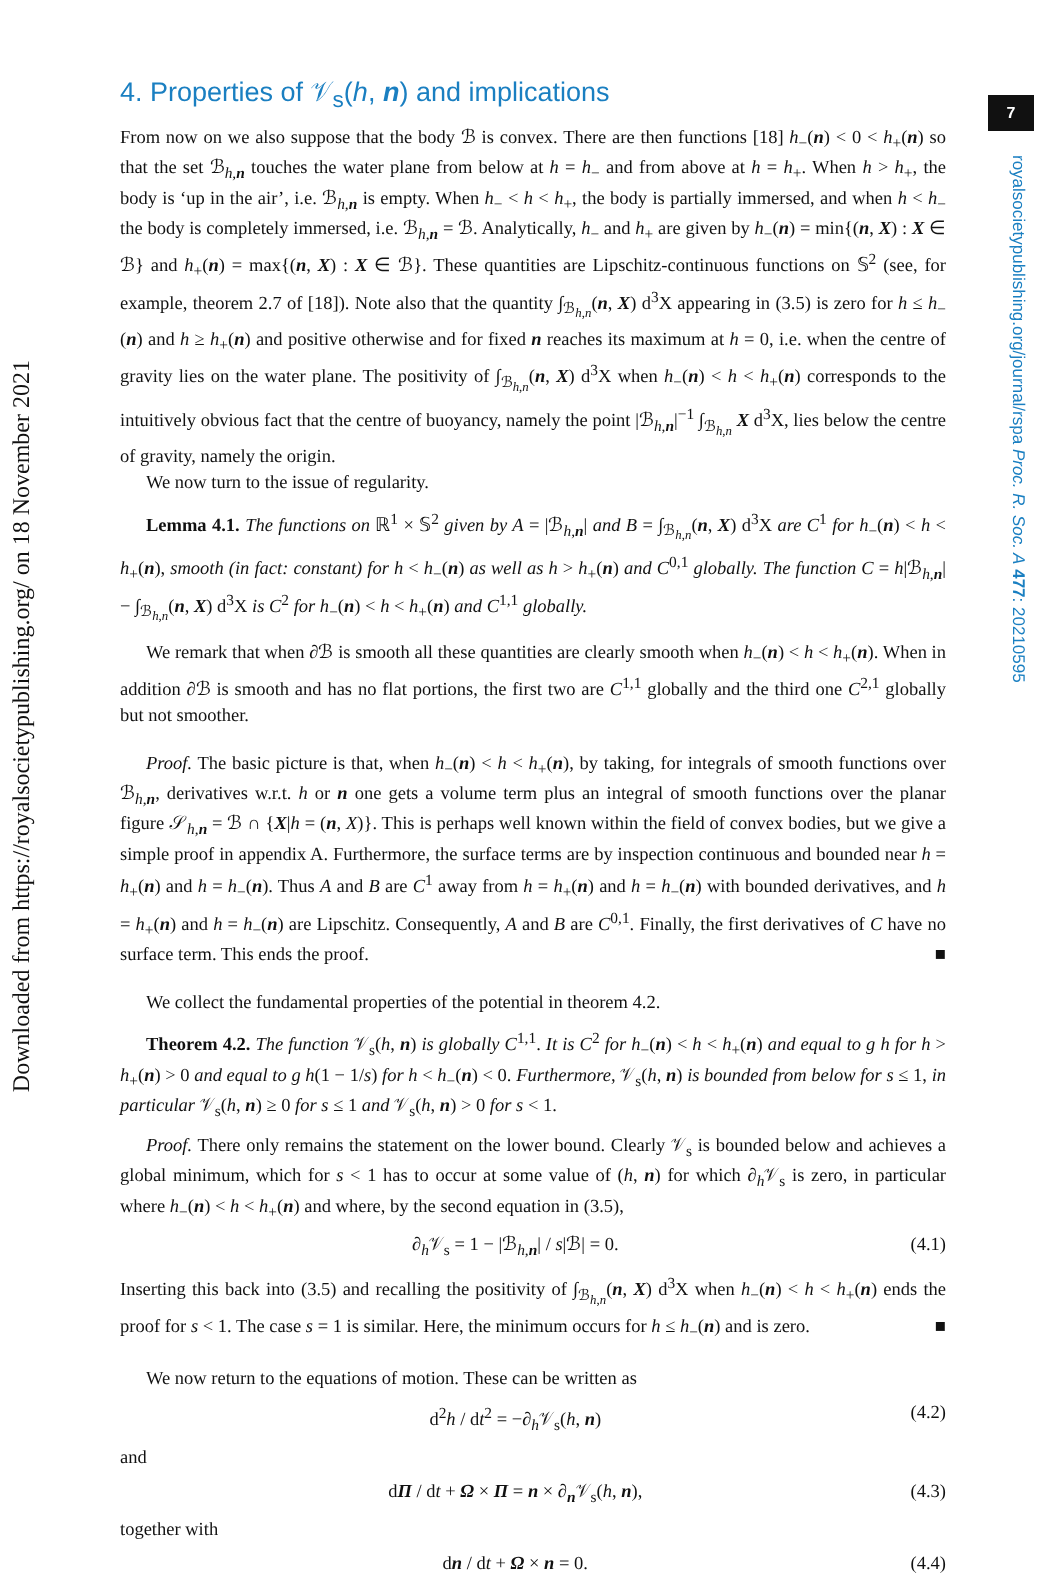7
royalsocietypublishing.org/journal/rspa Proc. R. Soc. A 477: 20210595
Downloaded from https://royalsocietypublishing.org/ on 18 November 2021
4. Properties of 𝒱<sub>s</sub>(h, n) and implications
From now on we also suppose that the body ℬ is convex. There are then functions [18] h<sub>−</sub>(n) < 0 < h<sub>+</sub>(n) so that the set ℬ<sub>h,n</sub> touches the water plane from below at h = h<sub>−</sub> and from above at h = h<sub>+</sub>. When h > h<sub>+</sub>, the body is ‘up in the air’, i.e. ℬ<sub>h,n</sub> is empty. When h<sub>−</sub> < h < h<sub>+</sub>, the body is partially immersed, and when h < h<sub>−</sub> the body is completely immersed, i.e. ℬ<sub>h,n</sub> = ℬ. Analytically, h<sub>−</sub> and h<sub>+</sub> are given by h<sub>−</sub>(n) = min{(n, X) : X ∈ ℬ} and h<sub>+</sub>(n) = max{(n, X) : X ∈ ℬ}. These quantities are Lipschitz-continuous functions on 𝕊<sup>2</sup> (see, for example, theorem 2.7 of [18]). Note also that the quantity ∫<sub>ℬ<sub>h,n</sub></sub>(n, X) d<sup>3</sup>X appearing in (3.5) is zero for h ≤ h<sub>−</sub>(n) and h ≥ h<sub>+</sub>(n) and positive otherwise and for fixed n reaches its maximum at h = 0, i.e. when the centre of gravity lies on the water plane. The positivity of ∫<sub>ℬ<sub>h,n</sub></sub>(n, X) d<sup>3</sup>X when h<sub>−</sub>(n) < h < h<sub>+</sub>(n) corresponds to the intuitively obvious fact that the centre of buoyancy, namely the point |ℬ<sub>h,n</sub>|<sup>−1</sup> ∫<sub>ℬ<sub>h,n</sub></sub> X d<sup>3</sup>X, lies below the centre of gravity, namely the origin.
We now turn to the issue of regularity.
Lemma 4.1. The functions on ℝ<sup>1</sup> × 𝕊<sup>2</sup> given by A = |ℬ<sub>h,n</sub>| and B = ∫<sub>ℬ<sub>h,n</sub></sub>(n, X) d<sup>3</sup>X are C<sup>1</sup> for h<sub>−</sub>(n) < h < h<sub>+</sub>(n), smooth (in fact: constant) for h < h<sub>−</sub>(n) as well as h > h<sub>+</sub>(n) and C<sup>0,1</sup> globally. The function C = h|ℬ<sub>h,n</sub>| − ∫<sub>ℬ<sub>h,n</sub></sub>(n, X) d<sup>3</sup>X is C<sup>2</sup> for h<sub>−</sub>(n) < h < h<sub>+</sub>(n) and C<sup>1,1</sup> globally.
We remark that when ∂ℬ is smooth all these quantities are clearly smooth when h<sub>−</sub>(n) < h < h<sub>+</sub>(n). When in addition ∂ℬ is smooth and has no flat portions, the first two are C<sup>1,1</sup> globally and the third one C<sup>2,1</sup> globally but not smoother.
Proof. The basic picture is that, when h<sub>−</sub>(n) < h < h<sub>+</sub>(n), by taking, for integrals of smooth functions over ℬ<sub>h,n</sub>, derivatives w.r.t. h or n one gets a volume term plus an integral of smooth functions over the planar figure 𝒮<sub>h,n</sub> = ℬ ∩ {X|h = (n, X)}. This is perhaps well known within the field of convex bodies, but we give a simple proof in appendix A. Furthermore, the surface terms are by inspection continuous and bounded near h = h<sub>+</sub>(n) and h = h<sub>−</sub>(n). Thus A and B are C<sup>1</sup> away from h = h<sub>+</sub>(n) and h = h<sub>−</sub>(n) with bounded derivatives, and h = h<sub>+</sub>(n) and h = h<sub>−</sub>(n) are Lipschitz. Consequently, A and B are C<sup>0,1</sup>. Finally, the first derivatives of C have no surface term. This ends the proof. ■
We collect the fundamental properties of the potential in theorem 4.2.
Theorem 4.2. The function 𝒱<sub>s</sub>(h, n) is globally C<sup>1,1</sup>. It is C<sup>2</sup> for h<sub>−</sub>(n) < h < h<sub>+</sub>(n) and equal to g h for h > h<sub>+</sub>(n) > 0 and equal to g h(1 − 1/s) for h < h<sub>−</sub>(n) < 0. Furthermore, 𝒱<sub>s</sub>(h, n) is bounded from below for s ≤ 1, in particular 𝒱<sub>s</sub>(h, n) ≥ 0 for s ≤ 1 and 𝒱<sub>s</sub>(h, n) > 0 for s < 1.
Proof. There only remains the statement on the lower bound. Clearly 𝒱<sub>s</sub> is bounded below and achieves a global minimum, which for s < 1 has to occur at some value of (h, n) for which ∂<sub>h</sub>𝒱<sub>s</sub> is zero, in particular where h<sub>−</sub>(n) < h < h<sub>+</sub>(n) and where, by the second equation in (3.5),
∂<sub>h</sub>𝒱<sub>s</sub> = 1 − |ℬ<sub>h,n</sub>| / s|ℬ| = 0. (4.1)
Inserting this back into (3.5) and recalling the positivity of ∫<sub>ℬ<sub>h,n</sub></sub>(n, X) d<sup>3</sup>X when h<sub>−</sub>(n) < h < h<sub>+</sub>(n) ends the proof for s < 1. The case s = 1 is similar. Here, the minimum occurs for h ≤ h<sub>−</sub>(n) and is zero. ■
We now return to the equations of motion. These can be written as
d<sup>2</sup>h / dt<sup>2</sup> = −∂<sub>h</sub>𝒱<sub>s</sub>(h, n) (4.2)
and
dΠ / dt + Ω × Π = n × ∂<sub>n</sub>𝒱<sub>s</sub>(h, n), (4.3)
together with
dn / dt + Ω × n = 0. (4.4)